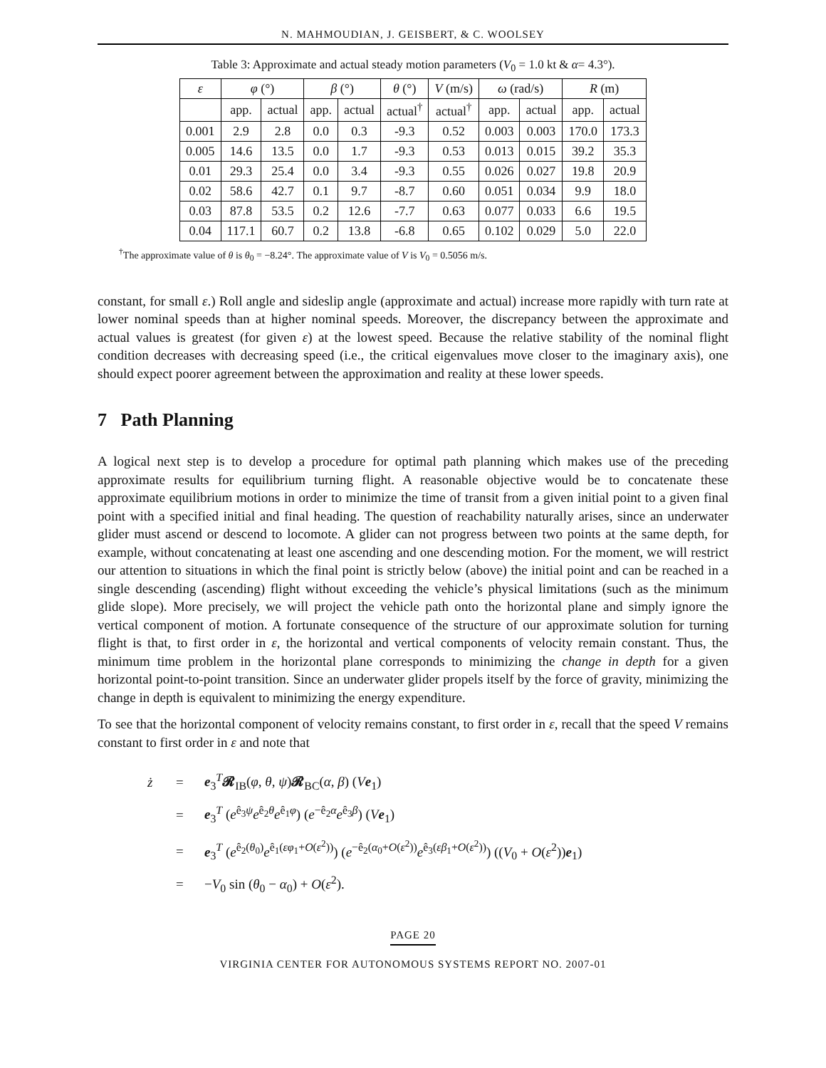N. MAHMOUDIAN, J. GEISBERT, & C. WOOLSEY
Table 3: Approximate and actual steady motion parameters (V<sub>0</sub> = 1.0 kt & α= 4.3°).
| ε | φ (°) | | β (°) | | θ (°) | V (m/s) | ω (rad/s) | | R (m) | |
| --- | --- | --- | --- | --- | --- | --- | --- | --- | --- | --- |
| | app. | actual | app. | actual | actual<sup>†</sup> | actual<sup>†</sup> | app. | actual | app. | actual |
| 0.001 | 2.9 | 2.8 | 0.0 | 0.3 | -9.3 | 0.52 | 0.003 | 0.003 | 170.0 | 173.3 |
| 0.005 | 14.6 | 13.5 | 0.0 | 1.7 | -9.3 | 0.53 | 0.013 | 0.015 | 39.2 | 35.3 |
| 0.01 | 29.3 | 25.4 | 0.0 | 3.4 | -9.3 | 0.55 | 0.026 | 0.027 | 19.8 | 20.9 |
| 0.02 | 58.6 | 42.7 | 0.1 | 9.7 | -8.7 | 0.60 | 0.051 | 0.034 | 9.9 | 18.0 |
| 0.03 | 87.8 | 53.5 | 0.2 | 12.6 | -7.7 | 0.63 | 0.077 | 0.033 | 6.6 | 19.5 |
| 0.04 | 117.1 | 60.7 | 0.2 | 13.8 | -6.8 | 0.65 | 0.102 | 0.029 | 5.0 | 22.0 |
<sup>†</sup> The approximate value of θ is θ<sub>0</sub> = −8.24°. The approximate value of V is V<sub>0</sub> = 0.5056 m/s.
constant, for small ε.) Roll angle and sideslip angle (approximate and actual) increase more rapidly with turn rate at lower nominal speeds than at higher nominal speeds. Moreover, the discrepancy between the approximate and actual values is greatest (for given ε) at the lowest speed. Because the relative stability of the nominal flight condition decreases with decreasing speed (i.e., the critical eigenvalues move closer to the imaginary axis), one should expect poorer agreement between the approximation and reality at these lower speeds.
7 Path Planning
A logical next step is to develop a procedure for optimal path planning which makes use of the preceding approximate results for equilibrium turning flight. A reasonable objective would be to concatenate these approximate equilibrium motions in order to minimize the time of transit from a given initial point to a given final point with a specified initial and final heading. The question of reachability naturally arises, since an underwater glider must ascend or descend to locomote. A glider can not progress between two points at the same depth, for example, without concatenating at least one ascending and one descending motion. For the moment, we will restrict our attention to situations in which the final point is strictly below (above) the initial point and can be reached in a single descending (ascending) flight without exceeding the vehicle’s physical limitations (such as the minimum glide slope). More precisely, we will project the vehicle path onto the horizontal plane and simply ignore the vertical component of motion. A fortunate consequence of the structure of our approximate solution for turning flight is that, to first order in ε, the horizontal and vertical components of velocity remain constant. Thus, the minimum time problem in the horizontal plane corresponds to minimizing the change in depth for a given horizontal point-to-point transition. Since an underwater glider propels itself by the force of gravity, minimizing the change in depth is equivalent to minimizing the energy expenditure.
To see that the horizontal component of velocity remains constant, to first order in ε, recall that the speed V remains constant to first order in ε and note that
ż = e<sub>3</sub><sup>T</sup>𝓡<sub>IB</sub>(φ, θ, ψ)𝓡<sub>BC</sub>(α, β) (Ve<sub>1</sub>)
= e<sub>3</sub><sup>T</sup> (e<sup>ê<sub>3</sub>ψ</sup>e<sup>ê<sub>2</sub>θ</sup>e<sup>ê<sub>1</sub>φ</sup>) (e<sup>−ê<sub>2</sub>α</sup>e<sup>ê<sub>3</sub>β</sup>) (Ve<sub>1</sub>)
= e<sub>3</sub><sup>T</sup> (e<sup>ê<sub>2</sub>(θ<sub>0</sub>)</sup>e<sup>ê<sub>1</sub>(εφ<sub>1</sub>+O(ε<sup>2</sup>))</sup>) (e<sup>−ê<sub>2</sub>(α<sub>0</sub>+O(ε<sup>2</sup>))</sup>e<sup>ê<sub>3</sub>(εβ<sub>1</sub>+O(ε<sup>2</sup>))</sup>) ((V<sub>0</sub> + O(ε<sup>2</sup>))e<sub>1</sub>)
= −V<sub>0</sub> sin (θ<sub>0</sub> − α<sub>0</sub>) + O(ε<sup>2</sup>).
PAGE 20
VIRGINIA CENTER FOR AUTONOMOUS SYSTEMS REPORT NO. 2007-01